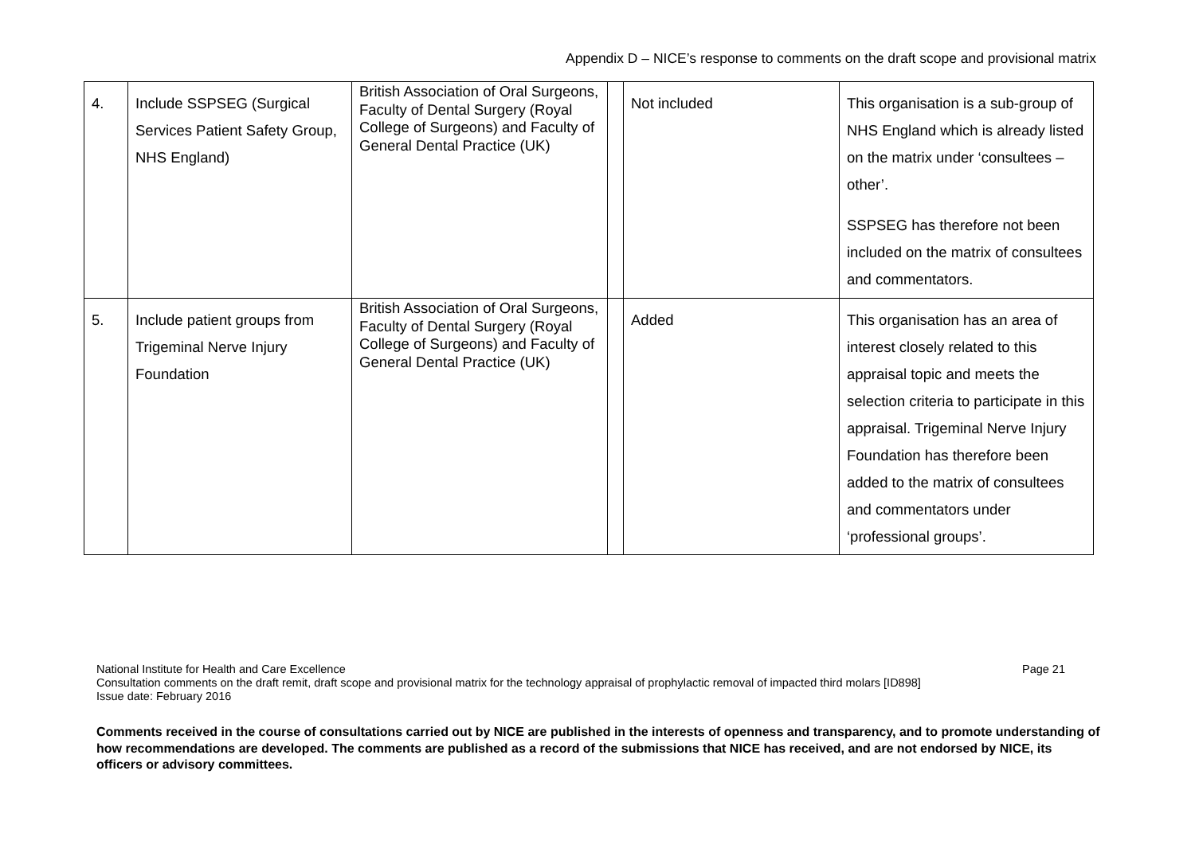Appendix D – NICE’s response to comments on the draft scope and provisional matrix
| 4. | Include SSPSEG (Surgical Services Patient Safety Group, NHS England) | British Association of Oral Surgeons, Faculty of Dental Surgery (Royal College of Surgeons) and Faculty of General Dental Practice (UK) | | Not included | This organisation is a sub-group of NHS England which is already listed on the matrix under ‘consultees – other’. SSPSEG has therefore not been included on the matrix of consultees and commentators. |
| 5. | Include patient groups from Trigeminal Nerve Injury Foundation | British Association of Oral Surgeons, Faculty of Dental Surgery (Royal College of Surgeons) and Faculty of General Dental Practice (UK) | | Added | This organisation has an area of interest closely related to this appraisal topic and meets the selection criteria to participate in this appraisal. Trigeminal Nerve Injury Foundation has therefore been added to the matrix of consultees and commentators under ‘professional groups’. |
Page 21 National Institute for Health and Care Excellence
Consultation comments on the draft remit, draft scope and provisional matrix for the technology appraisal of prophylactic removal of impacted third molars [ID898]
Issue date: February 2016
Comments received in the course of consultations carried out by NICE are published in the interests of openness and transparency, and to promote understanding of how recommendations are developed. The comments are published as a record of the submissions that NICE has received, and are not endorsed by NICE, its officers or advisory committees.